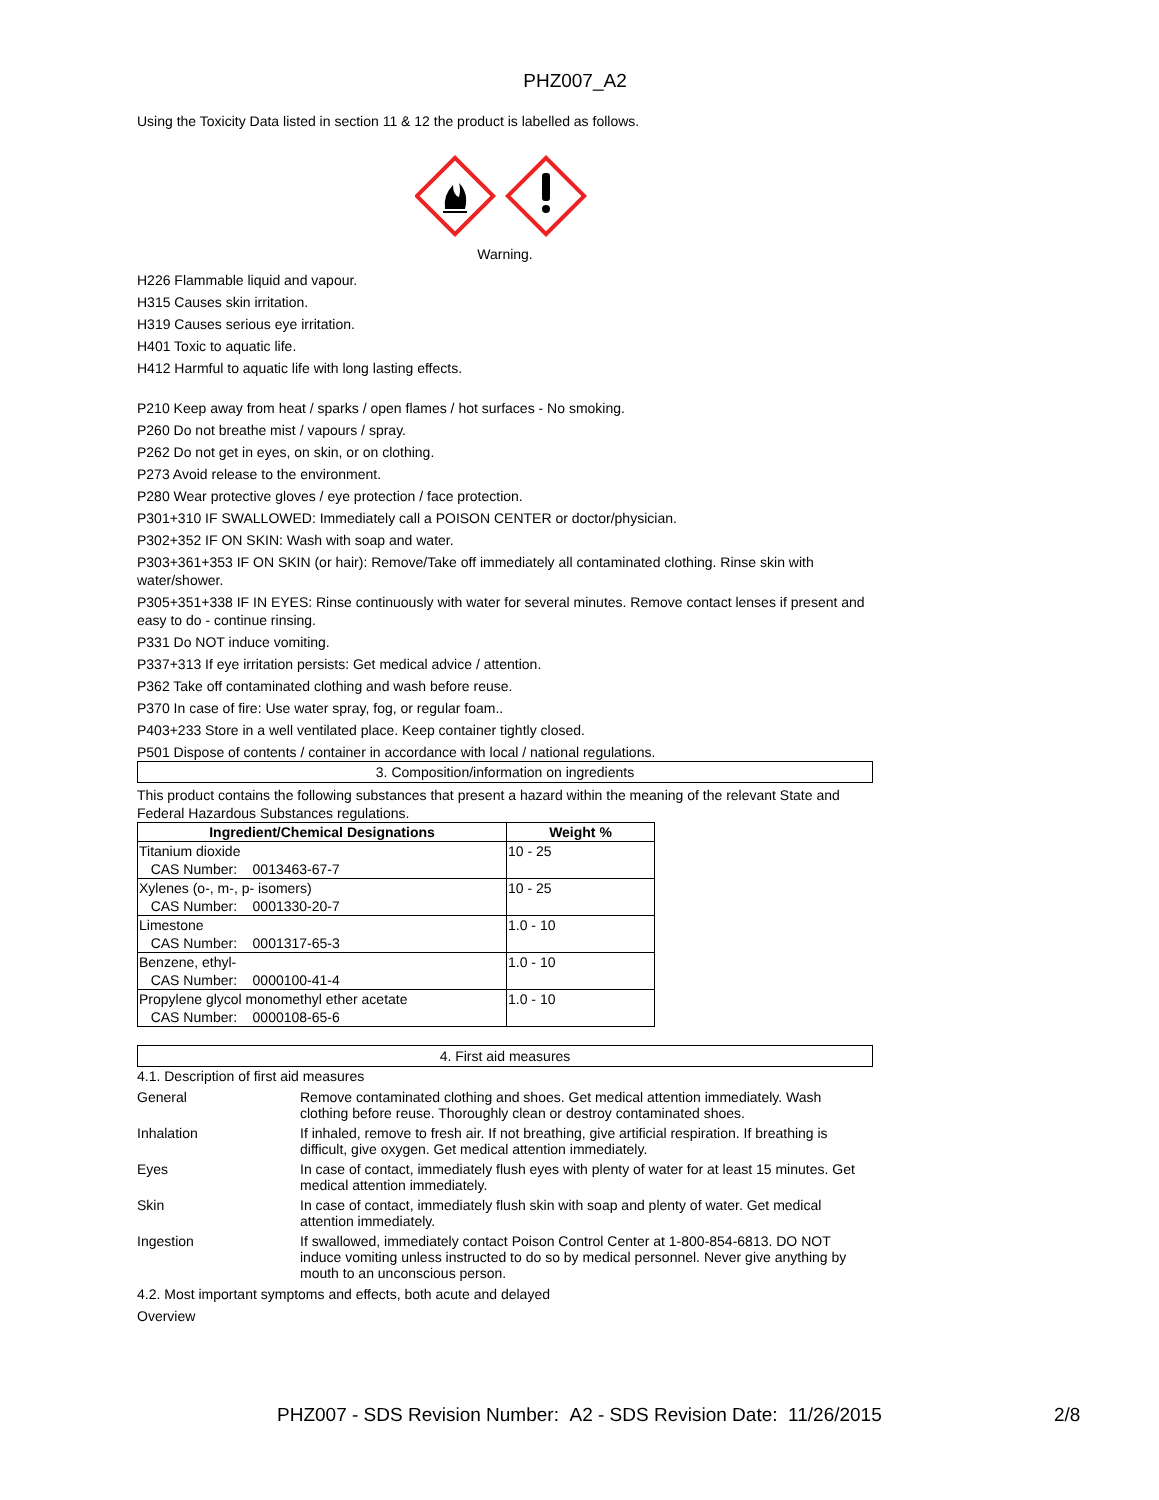PHZ007_A2
Using the Toxicity Data listed in section 11 & 12 the product is labelled as follows.
Warning.
H226 Flammable liquid and vapour.
H315 Causes skin irritation.
H319 Causes serious eye irritation.
H401 Toxic to aquatic life.
H412 Harmful to aquatic life with long lasting effects.
P210 Keep away from heat / sparks / open flames / hot surfaces - No smoking.
P260 Do not breathe mist / vapours / spray.
P262 Do not get in eyes, on skin, or on clothing.
P273 Avoid release to the environment.
P280 Wear protective gloves / eye protection / face protection.
P301+310 IF SWALLOWED: Immediately call a POISON CENTER or doctor/physician.
P302+352 IF ON SKIN: Wash with soap and water.
P303+361+353 IF ON SKIN (or hair): Remove/Take off immediately all contaminated clothing. Rinse skin with water/shower.
P305+351+338 IF IN EYES: Rinse continuously with water for several minutes. Remove contact lenses if present and easy to do - continue rinsing.
P331 Do NOT induce vomiting.
P337+313 If eye irritation persists: Get medical advice / attention.
P362 Take off contaminated clothing and wash before reuse.
P370 In case of fire: Use water spray, fog, or regular foam..
P403+233 Store in a well ventilated place. Keep container tightly closed.
P501 Dispose of contents / container in accordance with local / national regulations.
3. Composition/information on ingredients
This product contains the following substances that present a hazard within the meaning of the relevant State and Federal Hazardous Substances regulations.
| Ingredient/Chemical Designations | Weight % |
| --- | --- |
| Titanium dioxide CAS Number: 0013463-67-7 | 10 - 25 |
| Xylenes (o-, m-, p- isomers) CAS Number: 0001330-20-7 | 10 - 25 |
| Limestone CAS Number: 0001317-65-3 | 1.0 - 10 |
| Benzene, ethyl- CAS Number: 0000100-41-4 | 1.0 - 10 |
| Propylene glycol monomethyl ether acetate CAS Number: 0000108-65-6 | 1.0 - 10 |
4. First aid measures
4.1. Description of first aid measures
General Remove contaminated clothing and shoes. Get medical attention immediately. Wash clothing before reuse. Thoroughly clean or destroy contaminated shoes.
Inhalation If inhaled, remove to fresh air. If not breathing, give artificial respiration. If breathing is difficult, give oxygen. Get medical attention immediately.
Eyes In case of contact, immediately flush eyes with plenty of water for at least 15 minutes. Get medical attention immediately.
Skin In case of contact, immediately flush skin with soap and plenty of water. Get medical attention immediately.
Ingestion If swallowed, immediately contact Poison Control Center at 1-800-854-6813. DO NOT induce vomiting unless instructed to do so by medical personnel. Never give anything by mouth to an unconscious person.
4.2. Most important symptoms and effects, both acute and delayed
Overview
PHZ007 - SDS Revision Number: A2 - SDS Revision Date: 11/26/2015
2/8